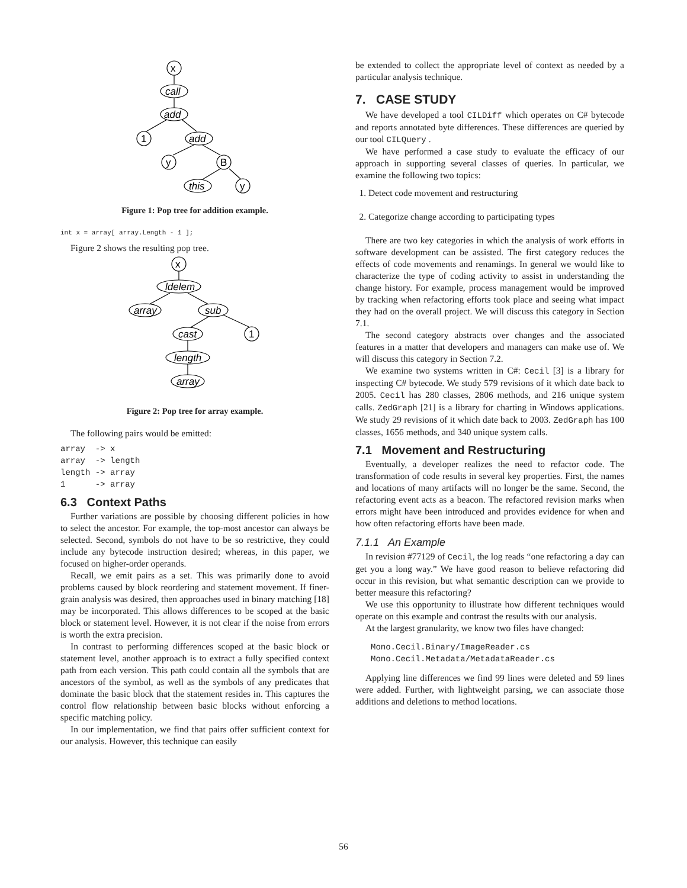x
call
add
1
add
y
B
this
y
Figure 1: Pop tree for addition example.
int x = array[ array.Length - 1 ];
Figure 2 shows the resulting pop tree.
x
ldelem
array
sub
cast
1
length
array
Figure 2: Pop tree for array example.
The following pairs would be emitted:
array  -> x
array  -> length
length -> array
1      -> array
6.3 Context Paths
Further variations are possible by choosing different policies in how to select the ancestor. For example, the top-most ancestor can always be selected. Second, symbols do not have to be so restrictive, they could include any bytecode instruction desired; whereas, in this paper, we focused on higher-order operands.
Recall, we emit pairs as a set. This was primarily done to avoid problems caused by block reordering and statement movement. If finer-grain analysis was desired, then approaches used in binary matching [18] may be incorporated. This allows differences to be scoped at the basic block or statement level. However, it is not clear if the noise from errors is worth the extra precision.
In contrast to performing differences scoped at the basic block or statement level, another approach is to extract a fully specified context path from each version. This path could contain all the symbols that are ancestors of the symbol, as well as the symbols of any predicates that dominate the basic block that the statement resides in. This captures the control flow relationship between basic blocks without enforcing a specific matching policy.
In our implementation, we find that pairs offer sufficient context for our analysis. However, this technique can easily
be extended to collect the appropriate level of context as needed by a particular analysis technique.
7. CASE STUDY
We have developed a tool CILDiff which operates on C# bytecode and reports annotated byte differences. These differences are queried by our tool CILQuery .
We have performed a case study to evaluate the efficacy of our approach in supporting several classes of queries. In particular, we examine the following two topics:
1. Detect code movement and restructuring
2. Categorize change according to participating types
There are two key categories in which the analysis of work efforts in software development can be assisted. The first category reduces the effects of code movements and renamings. In general we would like to characterize the type of coding activity to assist in understanding the change history. For example, process management would be improved by tracking when refactoring efforts took place and seeing what impact they had on the overall project. We will discuss this category in Section 7.1.
The second category abstracts over changes and the associated features in a matter that developers and managers can make use of. We will discuss this category in Section 7.2.
We examine two systems written in C#: Cecil [3] is a library for inspecting C# bytecode. We study 579 revisions of it which date back to 2005. Cecil has 280 classes, 2806 methods, and 216 unique system calls. ZedGraph [21] is a library for charting in Windows applications. We study 29 revisions of it which date back to 2003. ZedGraph has 100 classes, 1656 methods, and 340 unique system calls.
7.1 Movement and Restructuring
Eventually, a developer realizes the need to refactor code. The transformation of code results in several key properties. First, the names and locations of many artifacts will no longer be the same. Second, the refactoring event acts as a beacon. The refactored revision marks when errors might have been introduced and provides evidence for when and how often refactoring efforts have been made.
7.1.1 An Example
In revision #77129 of Cecil, the log reads “one refactoring a day can get you a long way.” We have good reason to believe refactoring did occur in this revision, but what semantic description can we provide to better measure this refactoring?
We use this opportunity to illustrate how different techniques would operate on this example and contrast the results with our analysis.
At the largest granularity, we know two files have changed:
Mono.Cecil.Binary/ImageReader.cs
Mono.Cecil.Metadata/MetadataReader.cs
Applying line differences we find 99 lines were deleted and 59 lines were added. Further, with lightweight parsing, we can associate those additions and deletions to method locations.
56